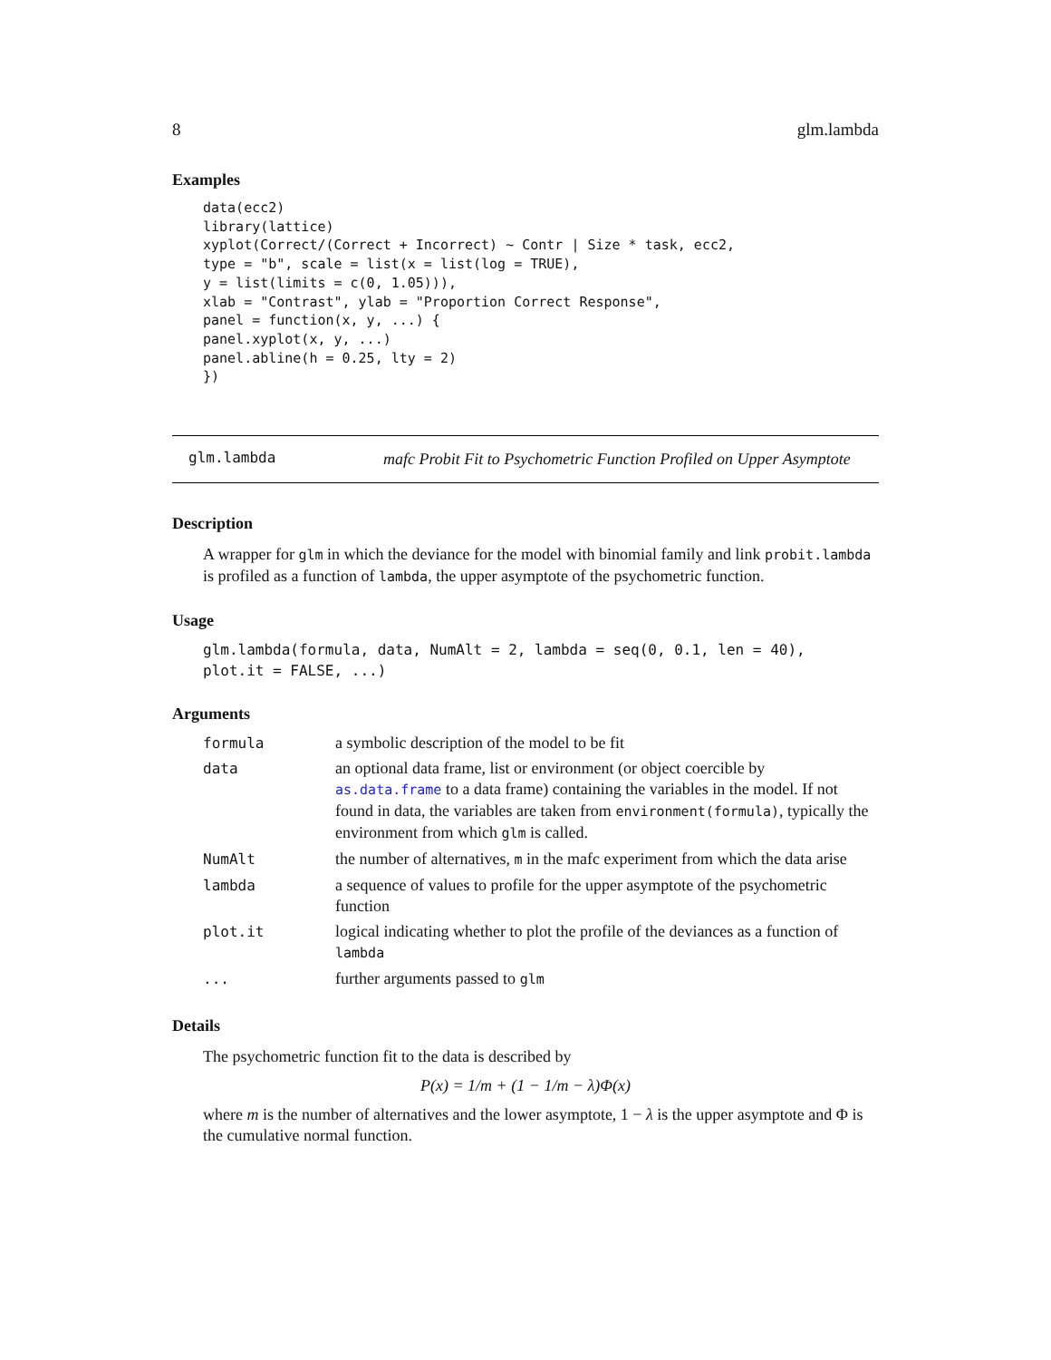8 glm.lambda
Examples
data(ecc2)
library(lattice)
xyplot(Correct/(Correct + Incorrect) ~ Contr | Size * task, ecc2,
type = "b", scale = list(x = list(log = TRUE),
y = list(limits = c(0, 1.05))),
xlab = "Contrast", ylab = "Proportion Correct Response",
panel = function(x, y, ...) {
panel.xyplot(x, y, ...)
panel.abline(h = 0.25, lty = 2)
})
glm.lambda
mafc Probit Fit to Psychometric Function Profiled on Upper Asymptote
Description
A wrapper for glm in which the deviance for the model with binomial family and link probit.lambda is profiled as a function of lambda, the upper asymptote of the psychometric function.
Usage
glm.lambda(formula, data, NumAlt = 2, lambda = seq(0, 0.1, len = 40),
plot.it = FALSE, ...)
Arguments
| formula | a symbolic description of the model to be fit |
| data | an optional data frame, list or environment (or object coercible by as.data.frame to a data frame) containing the variables in the model. If not found in data, the variables are taken from environment(formula) , typically the environment from which glm is called. |
| NumAlt | the number of alternatives, m in the mafc experiment from which the data arise |
| lambda | a sequence of values to profile for the upper asymptote of the psychometric function |
| plot.it | logical indicating whether to plot the profile of the deviances as a function of lambda |
| ... | further arguments passed to glm |
Details
The psychometric function fit to the data is described by
P(x) = 1/m + (1 − 1/m − λ)Φ(x)
where m is the number of alternatives and the lower asymptote, 1 − λ is the upper asymptote and Φ is the cumulative normal function.